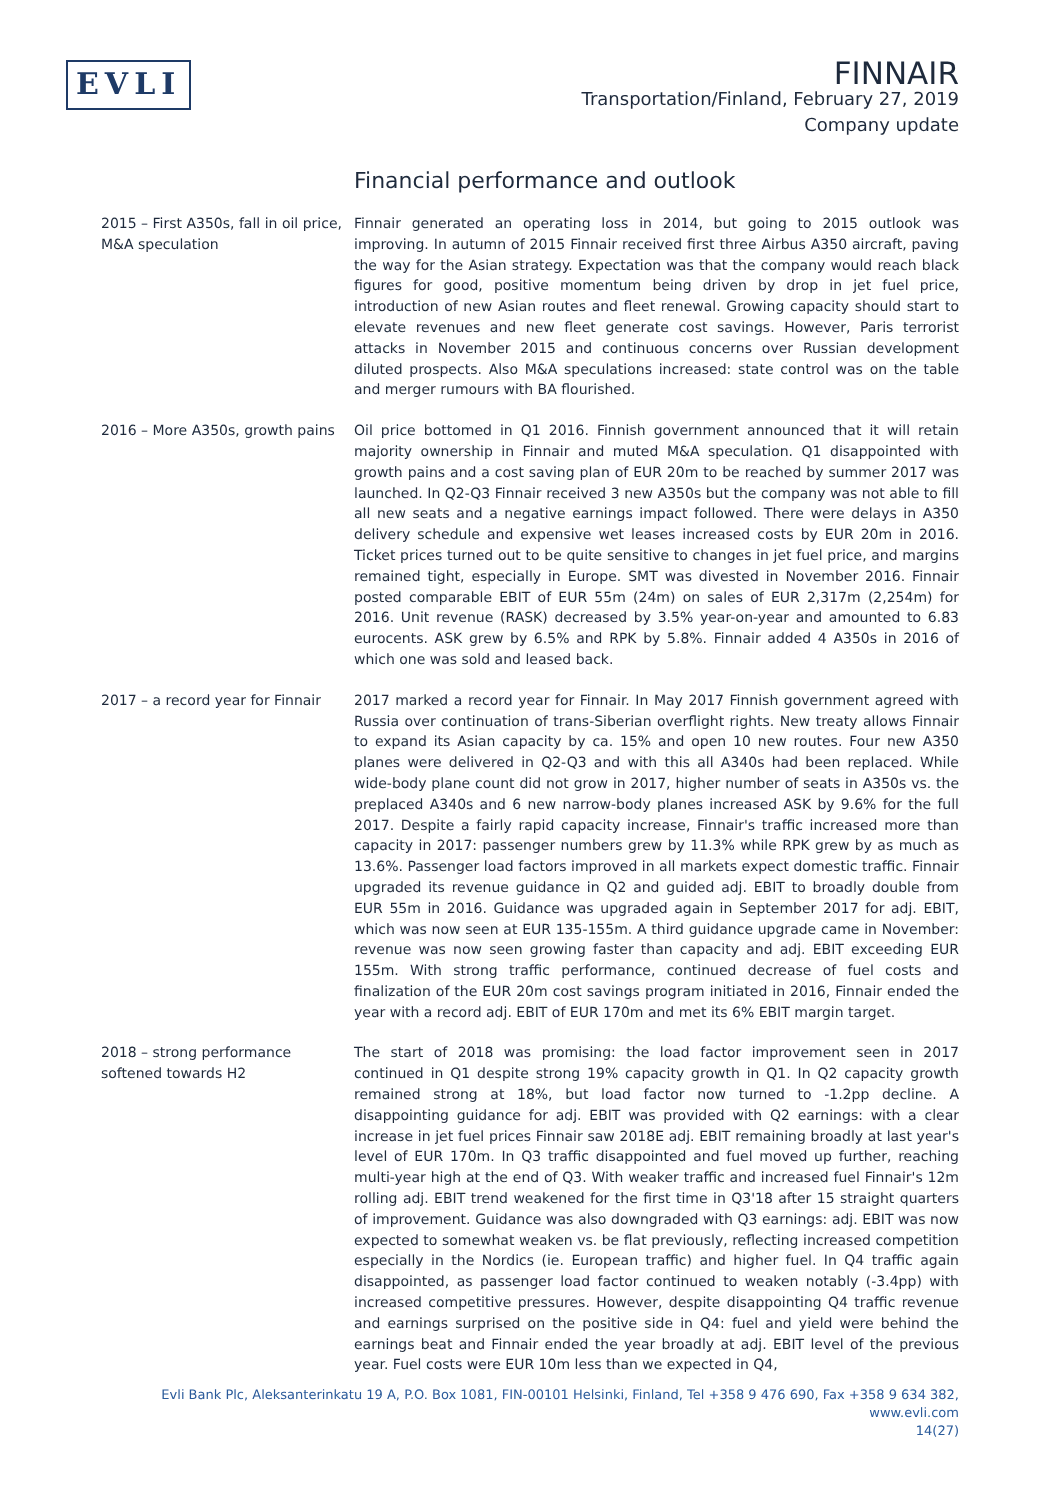EVLI
FINNAIR
Transportation/Finland, February 27, 2019
Company update
Financial performance and outlook
2015 – First A350s, fall in oil price, M&A speculation
Finnair generated an operating loss in 2014, but going to 2015 outlook was improving. In autumn of 2015 Finnair received first three Airbus A350 aircraft, paving the way for the Asian strategy. Expectation was that the company would reach black figures for good, positive momentum being driven by drop in jet fuel price, introduction of new Asian routes and fleet renewal. Growing capacity should start to elevate revenues and new fleet generate cost savings. However, Paris terrorist attacks in November 2015 and continuous concerns over Russian development diluted prospects. Also M&A speculations increased: state control was on the table and merger rumours with BA flourished.
2016 – More A350s, growth pains
Oil price bottomed in Q1 2016. Finnish government announced that it will retain majority ownership in Finnair and muted M&A speculation. Q1 disappointed with growth pains and a cost saving plan of EUR 20m to be reached by summer 2017 was launched. In Q2-Q3 Finnair received 3 new A350s but the company was not able to fill all new seats and a negative earnings impact followed. There were delays in A350 delivery schedule and expensive wet leases increased costs by EUR 20m in 2016. Ticket prices turned out to be quite sensitive to changes in jet fuel price, and margins remained tight, especially in Europe. SMT was divested in November 2016. Finnair posted comparable EBIT of EUR 55m (24m) on sales of EUR 2,317m (2,254m) for 2016. Unit revenue (RASK) decreased by 3.5% year-on-year and amounted to 6.83 eurocents. ASK grew by 6.5% and RPK by 5.8%. Finnair added 4 A350s in 2016 of which one was sold and leased back.
2017 – a record year for Finnair
2017 marked a record year for Finnair. In May 2017 Finnish government agreed with Russia over continuation of trans-Siberian overflight rights. New treaty allows Finnair to expand its Asian capacity by ca. 15% and open 10 new routes. Four new A350 planes were delivered in Q2-Q3 and with this all A340s had been replaced. While wide-body plane count did not grow in 2017, higher number of seats in A350s vs. the preplaced A340s and 6 new narrow-body planes increased ASK by 9.6% for the full 2017. Despite a fairly rapid capacity increase, Finnair's traffic increased more than capacity in 2017: passenger numbers grew by 11.3% while RPK grew by as much as 13.6%. Passenger load factors improved in all markets expect domestic traffic. Finnair upgraded its revenue guidance in Q2 and guided adj. EBIT to broadly double from EUR 55m in 2016. Guidance was upgraded again in September 2017 for adj. EBIT, which was now seen at EUR 135-155m. A third guidance upgrade came in November: revenue was now seen growing faster than capacity and adj. EBIT exceeding EUR 155m. With strong traffic performance, continued decrease of fuel costs and finalization of the EUR 20m cost savings program initiated in 2016, Finnair ended the year with a record adj. EBIT of EUR 170m and met its 6% EBIT margin target.
2018 – strong performance softened towards H2
The start of 2018 was promising: the load factor improvement seen in 2017 continued in Q1 despite strong 19% capacity growth in Q1. In Q2 capacity growth remained strong at 18%, but load factor now turned to -1.2pp decline. A disappointing guidance for adj. EBIT was provided with Q2 earnings: with a clear increase in jet fuel prices Finnair saw 2018E adj. EBIT remaining broadly at last year's level of EUR 170m. In Q3 traffic disappointed and fuel moved up further, reaching multi-year high at the end of Q3. With weaker traffic and increased fuel Finnair's 12m rolling adj. EBIT trend weakened for the first time in Q3'18 after 15 straight quarters of improvement. Guidance was also downgraded with Q3 earnings: adj. EBIT was now expected to somewhat weaken vs. be flat previously, reflecting increased competition especially in the Nordics (ie. European traffic) and higher fuel. In Q4 traffic again disappointed, as passenger load factor continued to weaken notably (-3.4pp) with increased competitive pressures. However, despite disappointing Q4 traffic revenue and earnings surprised on the positive side in Q4: fuel and yield were behind the earnings beat and Finnair ended the year broadly at adj. EBIT level of the previous year. Fuel costs were EUR 10m less than we expected in Q4,
Evli Bank Plc, Aleksanterinkatu 19 A, P.O. Box 1081, FIN-00101 Helsinki, Finland, Tel +358 9 476 690, Fax +358 9 634 382, www.evli.com
14(27)